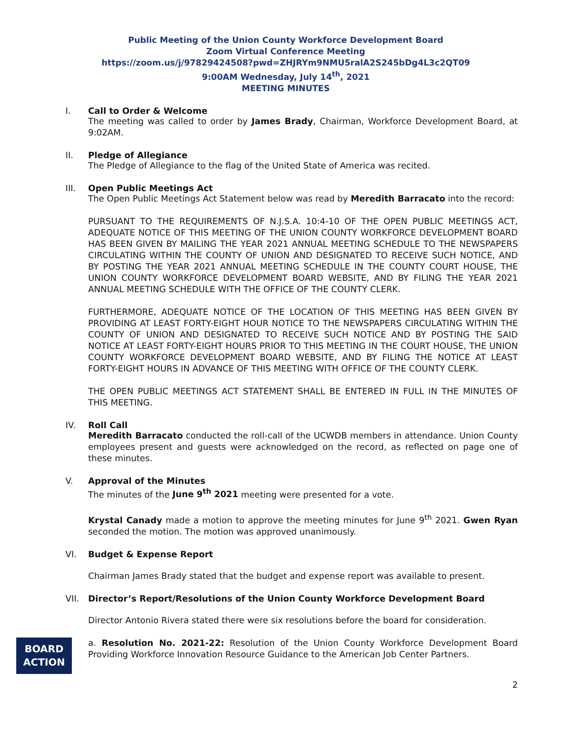Public Meeting of the Union County Workforce Development Board
Zoom Virtual Conference Meeting
https://zoom.us/j/97829424508?pwd=ZHJRYm9NMU5ralA2S245bDg4L3c2QT09
9:00AM Wednesday, July 14<sup>th</sup>, 2021
MEETING MINUTES
I.
Call to Order & Welcome
The meeting was called to order by James Brady, Chairman, Workforce Development Board, at 9:02AM.
II.
Pledge of Allegiance
The Pledge of Allegiance to the flag of the United State of America was recited.
III.
Open Public Meetings Act
The Open Public Meetings Act Statement below was read by Meredith Barracato into the record:
PURSUANT TO THE REQUIREMENTS OF N.J.S.A. 10:4-10 OF THE OPEN PUBLIC MEETINGS ACT, ADEQUATE NOTICE OF THIS MEETING OF THE UNION COUNTY WORKFORCE DEVELOPMENT BOARD HAS BEEN GIVEN BY MAILING THE YEAR 2021 ANNUAL MEETING SCHEDULE TO THE NEWSPAPERS CIRCULATING WITHIN THE COUNTY OF UNION AND DESIGNATED TO RECEIVE SUCH NOTICE, AND BY POSTING THE YEAR 2021 ANNUAL MEETING SCHEDULE IN THE COUNTY COURT HOUSE, THE UNION COUNTY WORKFORCE DEVELOPMENT BOARD WEBSITE, AND BY FILING THE YEAR 2021 ANNUAL MEETING SCHEDULE WITH THE OFFICE OF THE COUNTY CLERK.
FURTHERMORE, ADEQUATE NOTICE OF THE LOCATION OF THIS MEETING HAS BEEN GIVEN BY PROVIDING AT LEAST FORTY-EIGHT HOUR NOTICE TO THE NEWSPAPERS CIRCULATING WITHIN THE COUNTY OF UNION AND DESIGNATED TO RECEIVE SUCH NOTICE AND BY POSTING THE SAID NOTICE AT LEAST FORTY-EIGHT HOURS PRIOR TO THIS MEETING IN THE COURT HOUSE, THE UNION COUNTY WORKFORCE DEVELOPMENT BOARD WEBSITE, AND BY FILING THE NOTICE AT LEAST FORTY-EIGHT HOURS IN ADVANCE OF THIS MEETING WITH OFFICE OF THE COUNTY CLERK.
THE OPEN PUBLIC MEETINGS ACT STATEMENT SHALL BE ENTERED IN FULL IN THE MINUTES OF THIS MEETING.
IV.
Roll Call
Meredith Barracato conducted the roll-call of the UCWDB members in attendance. Union County employees present and guests were acknowledged on the record, as reflected on page one of these minutes.
V.
Approval of the Minutes
The minutes of the June 9<sup>th</sup> 2021 meeting were presented for a vote.
Krystal Canady made a motion to approve the meeting minutes for June 9<sup>th</sup> 2021. Gwen Ryan seconded the motion. The motion was approved unanimously.
VI.
Budget & Expense Report
Chairman James Brady stated that the budget and expense report was available to present.
VII.
Director’s Report/Resolutions of the Union County Workforce Development Board
Director Antonio Rivera stated there were six resolutions before the board for consideration.
BOARD
ACTION
a. Resolution No. 2021-22: Resolution of the Union County Workforce Development Board Providing Workforce Innovation Resource Guidance to the American Job Center Partners.
2